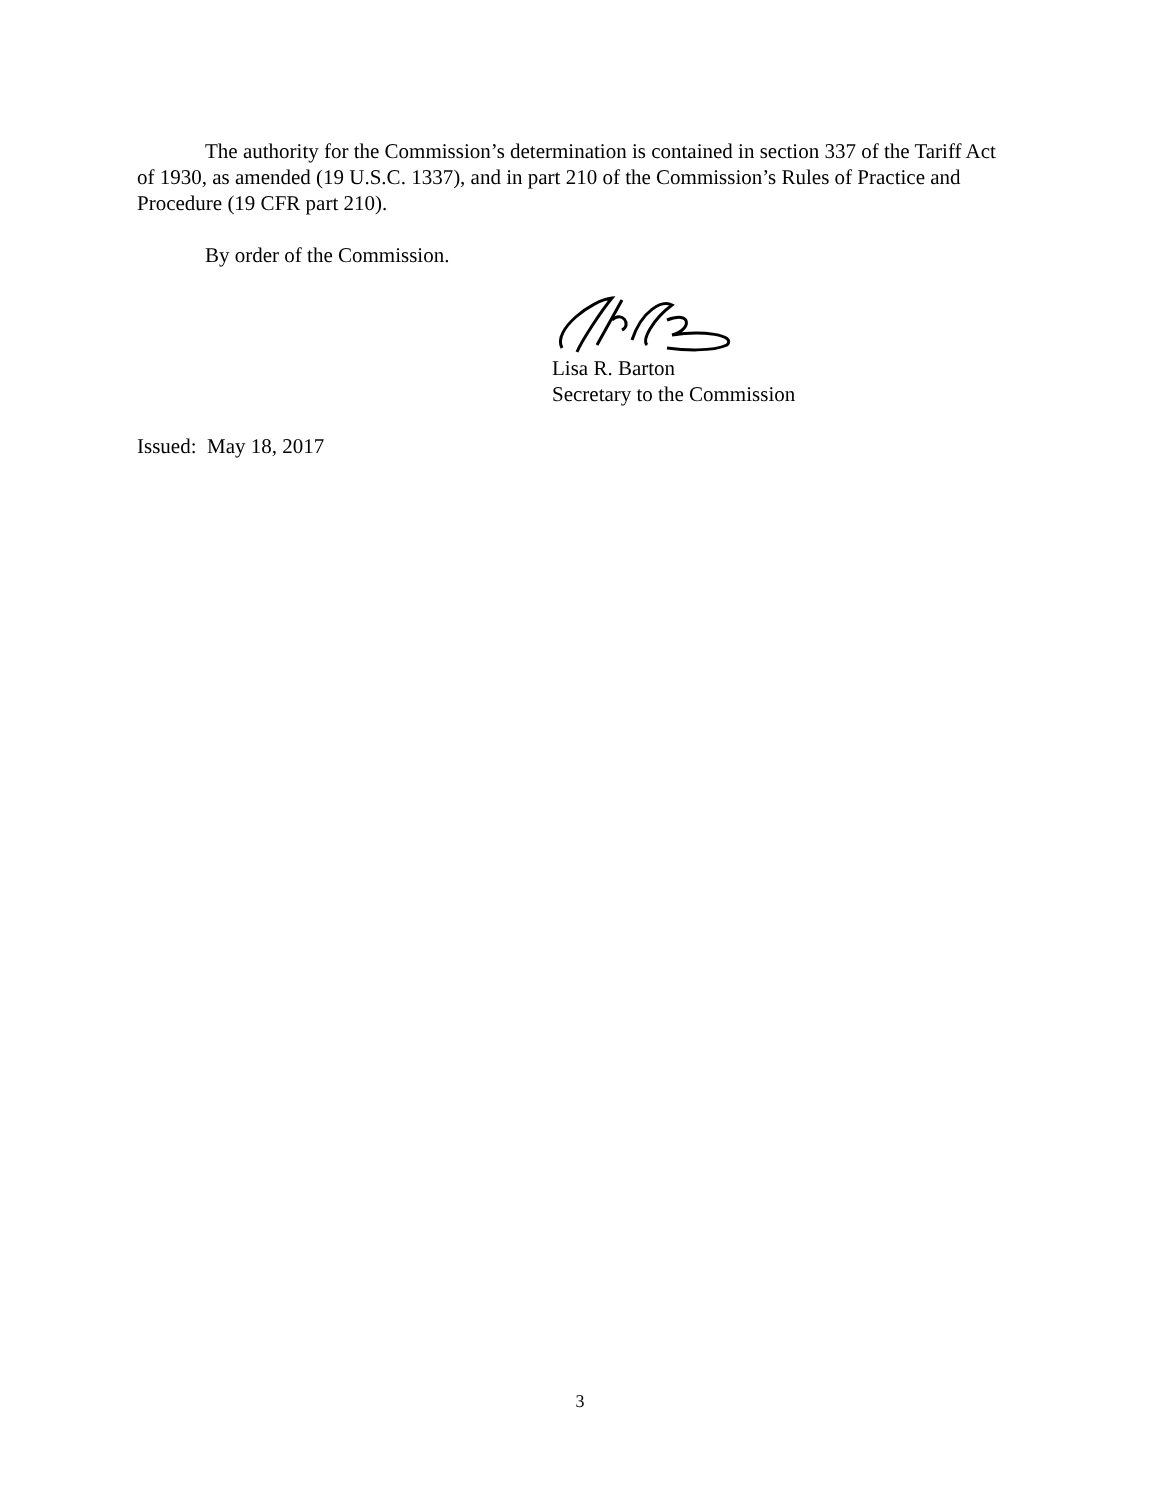The authority for the Commission’s determination is contained in section 337 of the Tariff Act of 1930, as amended (19 U.S.C. 1337), and in part 210 of the Commission’s Rules of Practice and Procedure (19 CFR part 210).
By order of the Commission.
Lisa R. Barton
Secretary to the Commission
Issued: May 18, 2017
3